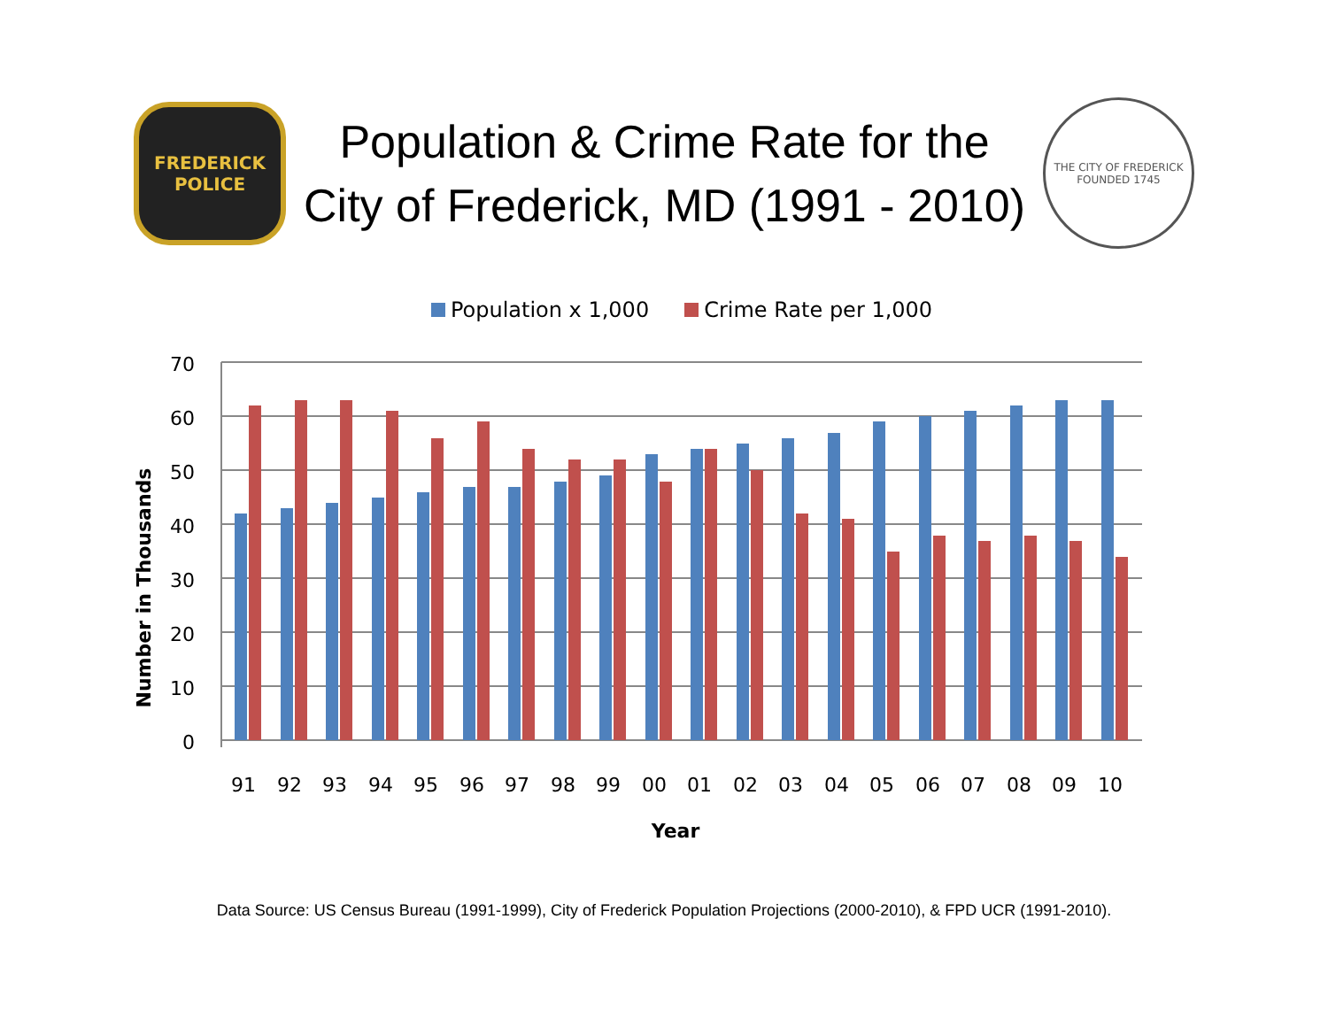FREDERICK
POLICE
Population & Crime Rate for the
City of Frederick, MD (1991 - 2010)
THE CITY OF FREDERICK
FOUNDED 1745
Population x 1,000 Crime Rate per 1,000
Number in Thousands
70
60
50
40
30
20
10
0
91
92
93
94
95
96
97
98
99
00
01
02
03
04
05
06
07
08
09
10
Year
Data Source: US Census Bureau (1991-1999), City of Frederick Population Projections (2000-2010), & FPD UCR (1991-2010).